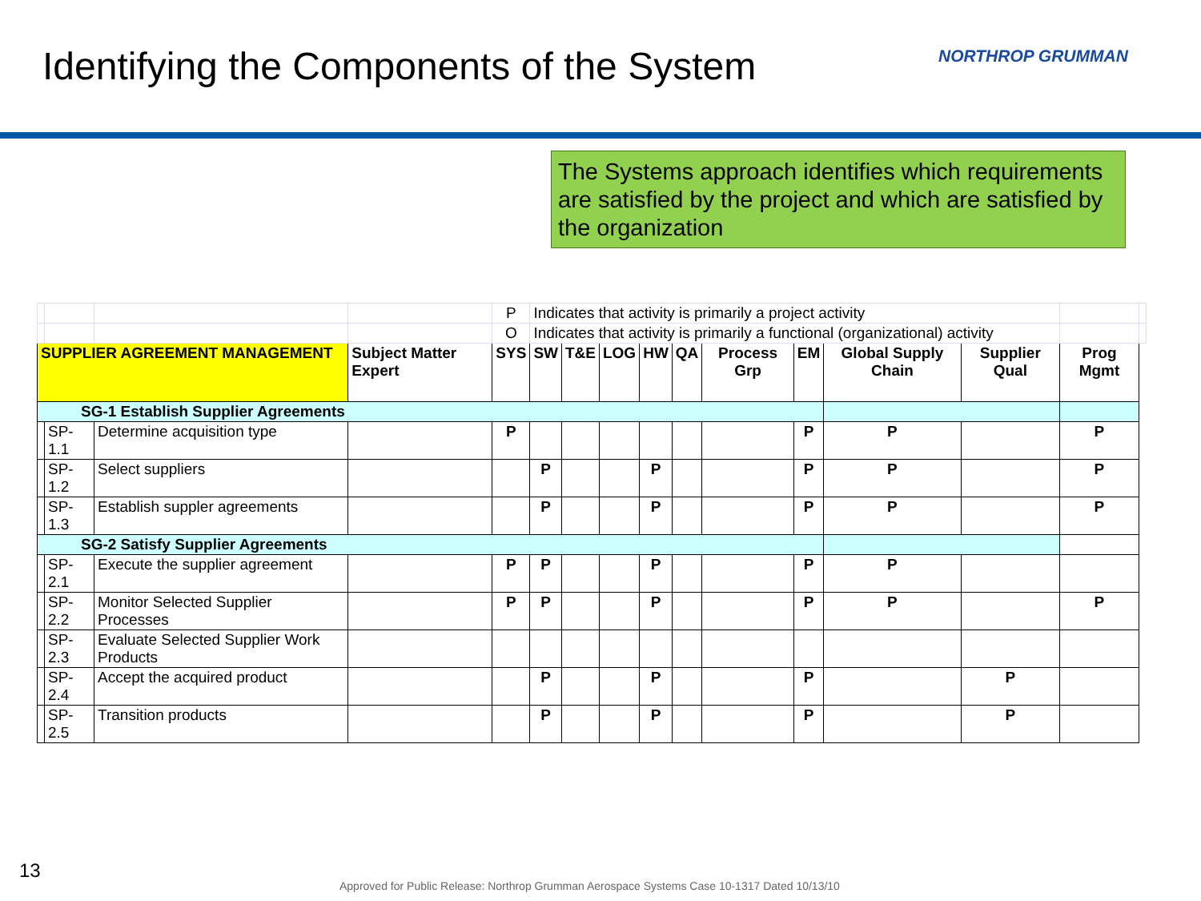Identifying the Components of the System
NORTHROP GRUMMAN
The Systems approach identifies which requirements are satisfied by the project and which are satisfied by the organization
| | | | | P | Indicates that activity is primarily a project activity | | | | | | | | | | |
| | | | | O | Indicates that activity is primarily a functional (organizational) activity | | | | | | | | | | |
| SUPPLIER AGREEMENT MANAGEMENT | | | Subject Matter Expert | SYS | SW | T&E | LOG | HW | QA | Process Grp | EM | Global Supply Chain | Supplier Qual | Prog Mgmt | |
| SG-1 Establish Supplier Agreements | | | | | | | | | | | | | | | |
| | SP-1.1 | Determine acquisition type | | P | | | | | | | P | P | | P | |
| | SP-1.2 | Select suppliers | | | P | | | P | | | P | P | | P | |
| | SP-1.3 | Establish suppler agreements | | | P | | | P | | | P | P | | P | |
| SG-2 Satisfy Supplier Agreements | | | | | | | | | | | | | | | |
| | SP-2.1 | Execute the supplier agreement | | P | P | | | P | | | P | P | | | |
| | SP-2.2 | Monitor Selected Supplier Processes | | P | P | | | P | | | P | P | | P | |
| | SP-2.3 | Evaluate Selected Supplier Work Products | | | | | | | | | | | | | |
| | SP-2.4 | Accept the acquired product | | | P | | | P | | | P | | P | | |
| | SP-2.5 | Transition products | | | P | | | P | | | P | | P | | |
13
Approved for Public Release: Northrop Grumman Aerospace Systems Case 10-1317 Dated 10/13/10